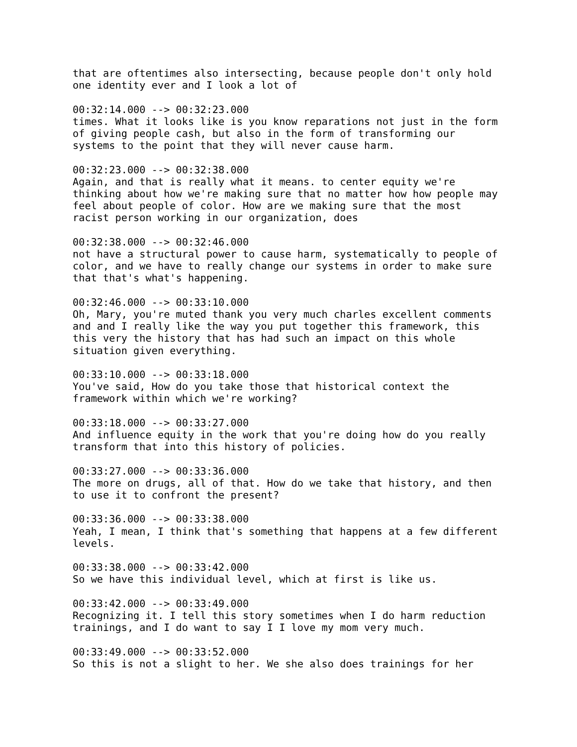that are oftentimes also intersecting, because people don't only hold one identity ever and I look a lot of
00:32:14.000 --> 00:32:23.000 times. What it looks like is you know reparations not just in the form of giving people cash, but also in the form of transforming our systems to the point that they will never cause harm.
00:32:23.000 --> 00:32:38.000 Again, and that is really what it means. to center equity we're thinking about how we're making sure that no matter how how people may feel about people of color. How are we making sure that the most racist person working in our organization, does
00:32:38.000 --> 00:32:46.000 not have a structural power to cause harm, systematically to people of color, and we have to really change our systems in order to make sure that that's what's happening.
00:32:46.000 --> 00:33:10.000 Oh, Mary, you're muted thank you very much charles excellent comments and and I really like the way you put together this framework, this this very the history that has had such an impact on this whole situation given everything.
00:33:10.000 --> 00:33:18.000 You've said, How do you take those that historical context the framework within which we're working?
00:33:18.000 --> 00:33:27.000 And influence equity in the work that you're doing how do you really transform that into this history of policies.
00:33:27.000 --> 00:33:36.000 The more on drugs, all of that. How do we take that history, and then to use it to confront the present?
00:33:36.000 --> 00:33:38.000 Yeah, I mean, I think that's something that happens at a few different levels.
00:33:38.000 --> 00:33:42.000 So we have this individual level, which at first is like us.
00:33:42.000 --> 00:33:49.000 Recognizing it. I tell this story sometimes when I do harm reduction trainings, and I do want to say I I love my mom very much.
00:33:49.000 --> 00:33:52.000 So this is not a slight to her. We she also does trainings for her